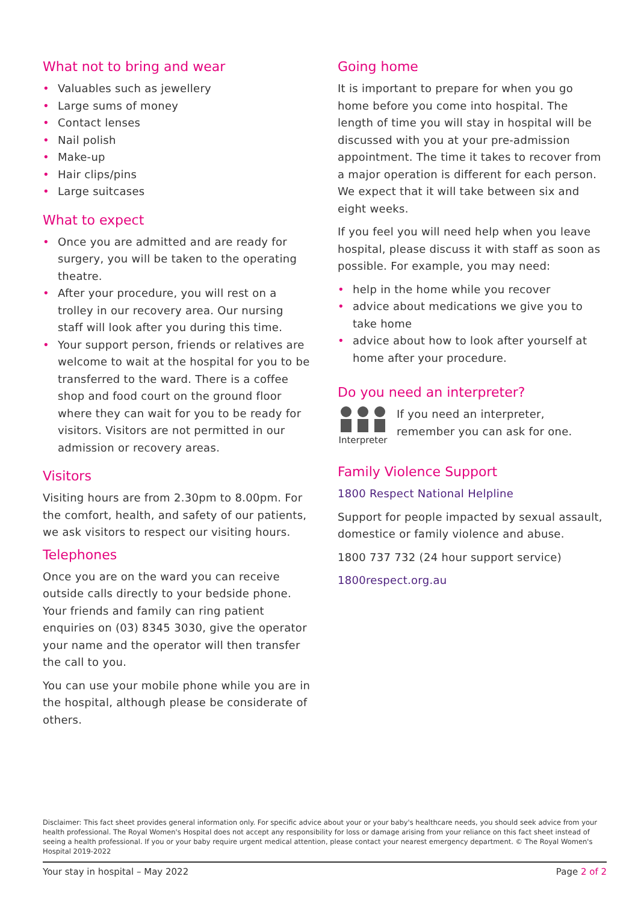What not to bring and wear
• Valuables such as jewellery
• Large sums of money
• Contact lenses
• Nail polish
• Make-up
• Hair clips/pins
• Large suitcases
What to expect
• Once you are admitted and are ready for surgery, you will be taken to the operating theatre.
• After your procedure, you will rest on a trolley in our recovery area. Our nursing staff will look after you during this time.
• Your support person, friends or relatives are welcome to wait at the hospital for you to be transferred to the ward. There is a coffee shop and food court on the ground floor where they can wait for you to be ready for visitors. Visitors are not permitted in our admission or recovery areas.
Visitors
Visiting hours are from 2.30pm to 8.00pm. For the comfort, health, and safety of our patients, we ask visitors to respect our visiting hours.
Telephones
Once you are on the ward you can receive outside calls directly to your bedside phone. Your friends and family can ring patient enquiries on (03) 8345 3030, give the operator your name and the operator will then transfer the call to you.
You can use your mobile phone while you are in the hospital, although please be considerate of others.
Going home
It is important to prepare for when you go home before you come into hospital. The length of time you will stay in hospital will be discussed with you at your pre-admission appointment. The time it takes to recover from a major operation is different for each person. We expect that it will take between six and eight weeks.
If you feel you will need help when you leave hospital, please discuss it with staff as soon as possible. For example, you may need:
• help in the home while you recover
• advice about medications we give you to take home
• advice about how to look after yourself at home after your procedure.
Do you need an interpreter?
Interpreter
If you need an interpreter, remember you can ask for one.
Family Violence Support
1800 Respect National Helpline
Support for people impacted by sexual assault, domestice or family violence and abuse.
1800 737 732 (24 hour support service)
1800respect.org.au
Disclaimer: This fact sheet provides general information only. For specific advice about your or your baby's healthcare needs, you should seek advice from your health professional. The Royal Women's Hospital does not accept any responsibility for loss or damage arising from your reliance on this fact sheet instead of seeing a health professional. If you or your baby require urgent medical attention, please contact your nearest emergency department. © The Royal Women's Hospital 2019-2022
Your stay in hospital – May 2022 Page 2 of 2